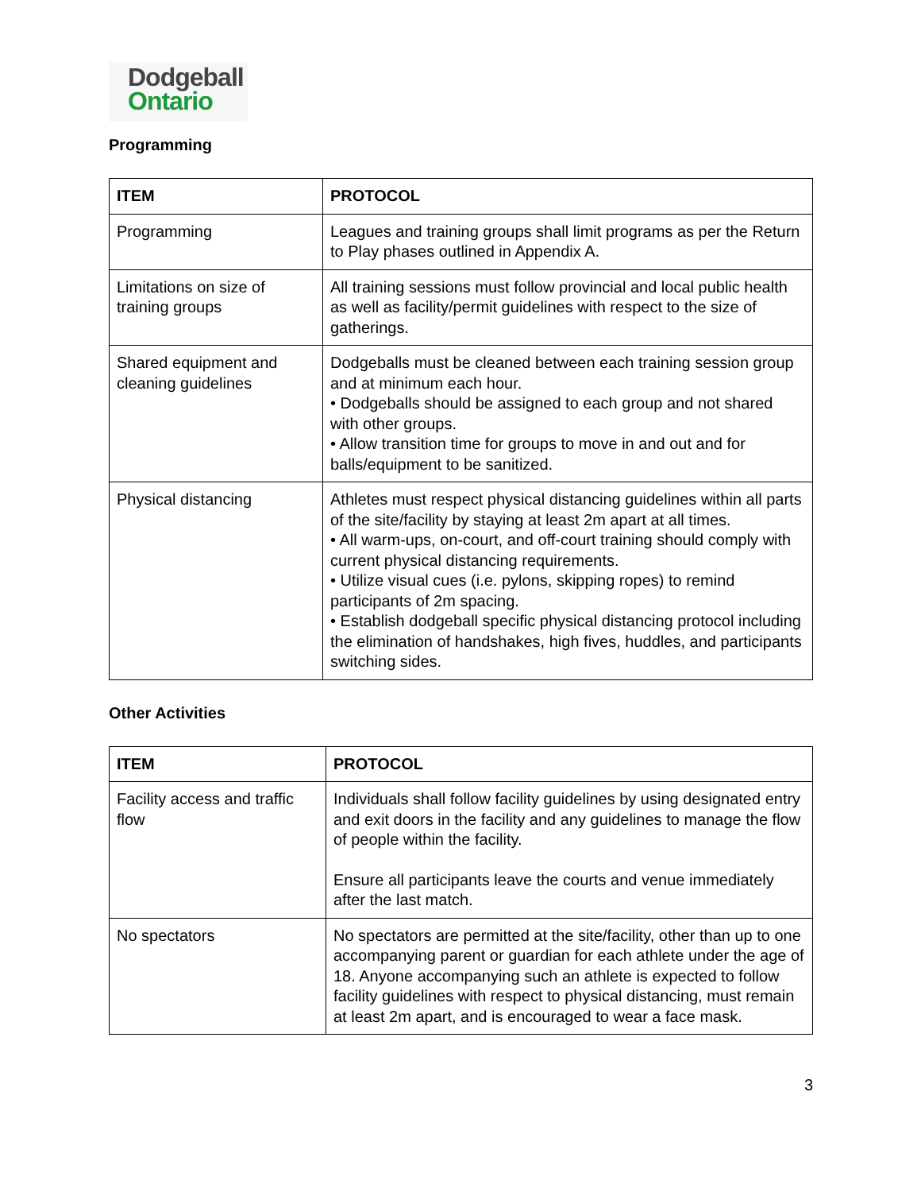Dodgeball
Ontario
Programming
| ITEM | PROTOCOL |
| --- | --- |
| Programming | Leagues and training groups shall limit programs as per the Return to Play phases outlined in Appendix A. |
| Limitations on size of training groups | All training sessions must follow provincial and local public health as well as facility/permit guidelines with respect to the size of gatherings. |
| Shared equipment and cleaning guidelines | Dodgeballs must be cleaned between each training session group and at minimum each hour. • Dodgeballs should be assigned to each group and not shared with other groups. • Allow transition time for groups to move in and out and for balls/equipment to be sanitized. |
| Physical distancing | Athletes must respect physical distancing guidelines within all parts of the site/facility by staying at least 2m apart at all times. • All warm-ups, on-court, and off-court training should comply with current physical distancing requirements. • Utilize visual cues (i.e. pylons, skipping ropes) to remind participants of 2m spacing. • Establish dodgeball specific physical distancing protocol including the elimination of handshakes, high fives, huddles, and participants switching sides. |
Other Activities
| ITEM | PROTOCOL |
| --- | --- |
| Facility access and traffic flow | Individuals shall follow facility guidelines by using designated entry and exit doors in the facility and any guidelines to manage the flow of people within the facility. Ensure all participants leave the courts and venue immediately after the last match. |
| No spectators | No spectators are permitted at the site/facility, other than up to one accompanying parent or guardian for each athlete under the age of 18. Anyone accompanying such an athlete is expected to follow facility guidelines with respect to physical distancing, must remain at least 2m apart, and is encouraged to wear a face mask. |
3